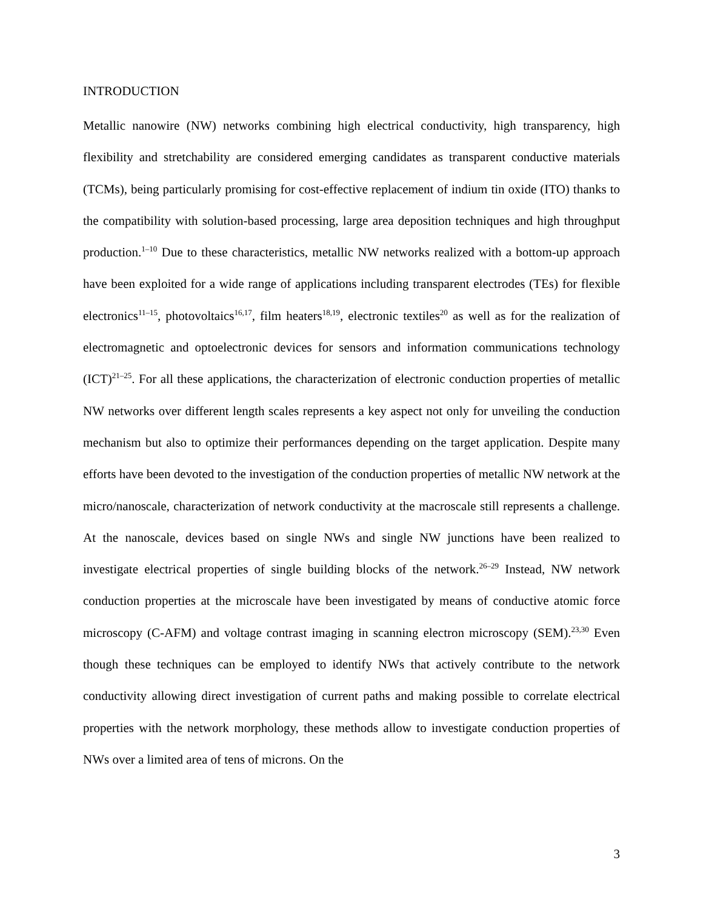INTRODUCTION
Metallic nanowire (NW) networks combining high electrical conductivity, high transparency, high flexibility and stretchability are considered emerging candidates as transparent conductive materials (TCMs), being particularly promising for cost-effective replacement of indium tin oxide (ITO) thanks to the compatibility with solution-based processing, large area deposition techniques and high throughput production.<sup>1–10</sup> Due to these characteristics, metallic NW networks realized with a bottom-up approach have been exploited for a wide range of applications including transparent electrodes (TEs) for flexible electronics<sup>11–15</sup>, photovoltaics<sup>16,17</sup>, film heaters<sup>18,19</sup>, electronic textiles<sup>20</sup> as well as for the realization of electromagnetic and optoelectronic devices for sensors and information communications technology (ICT)<sup>21–25</sup>. For all these applications, the characterization of electronic conduction properties of metallic NW networks over different length scales represents a key aspect not only for unveiling the conduction mechanism but also to optimize their performances depending on the target application. Despite many efforts have been devoted to the investigation of the conduction properties of metallic NW network at the micro/nanoscale, characterization of network conductivity at the macroscale still represents a challenge. At the nanoscale, devices based on single NWs and single NW junctions have been realized to investigate electrical properties of single building blocks of the network.<sup>26–29</sup> Instead, NW network conduction properties at the microscale have been investigated by means of conductive atomic force microscopy (C-AFM) and voltage contrast imaging in scanning electron microscopy (SEM).<sup>23,30</sup> Even though these techniques can be employed to identify NWs that actively contribute to the network conductivity allowing direct investigation of current paths and making possible to correlate electrical properties with the network morphology, these methods allow to investigate conduction properties of NWs over a limited area of tens of microns. On the
3